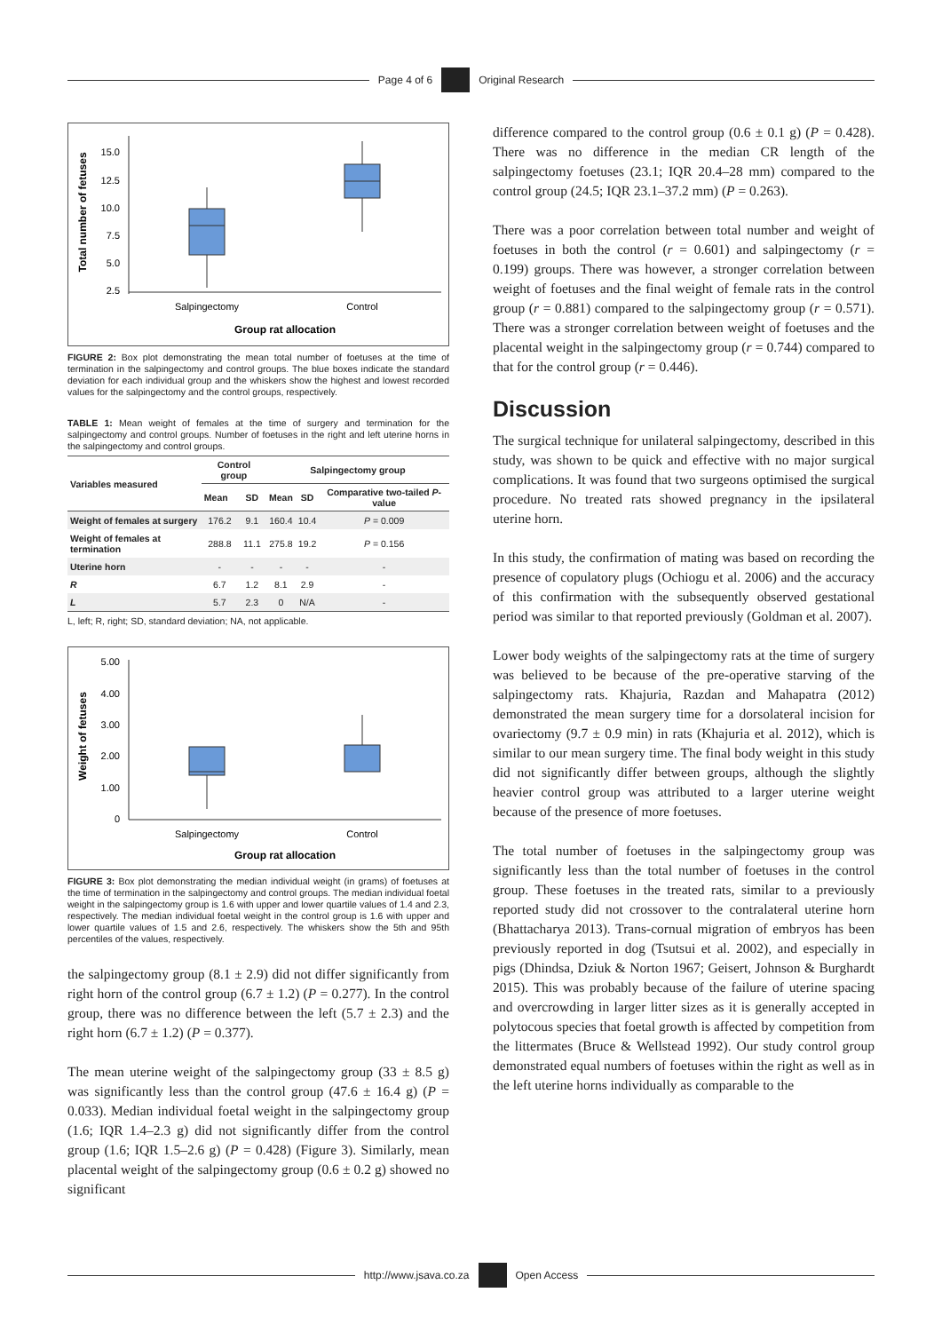Page 4 of 6 Original Research
Total number of fetuses
15.0
12.5
10.0
7.5
5.0
2.5
Salpingectomy
Control
Group rat allocation
FIGURE 2: Box plot demonstrating the mean total number of foetuses at the time of termination in the salpingectomy and control groups. The blue boxes indicate the standard deviation for each individual group and the whiskers show the highest and lowest recorded values for the salpingectomy and the control groups, respectively.
TABLE 1: Mean weight of females at the time of surgery and termination for the salpingectomy and control groups. Number of foetuses in the right and left uterine horns in the salpingectomy and control groups.
| Variables measured | Control group | | Salpingectomy group | | |
| --- | --- | --- | --- | --- | --- |
| | Mean | SD | Mean | SD | Comparative two-tailed P -value |
| Weight of females at surgery | 176.2 | 9.1 | 160.4 | 10.4 | P = 0.009 |
| Weight of females at termination | 288.8 | 11.1 | 275.8 | 19.2 | P = 0.156 |
| Uterine horn | - | - | - | - | - |
| R | 6.7 | 1.2 | 8.1 | 2.9 | - |
| L | 5.7 | 2.3 | 0 | N/A | - |
L, left; R, right; SD, standard deviation; NA, not applicable.
Weight of fetuses
5.00
4.00
3.00
2.00
1.00
0
Salpingectomy
Control
Group rat allocation
FIGURE 3: Box plot demonstrating the median individual weight (in grams) of foetuses at the time of termination in the salpingectomy and control groups. The median individual foetal weight in the salpingectomy group is 1.6 with upper and lower quartile values of 1.4 and 2.3, respectively. The median individual foetal weight in the control group is 1.6 with upper and lower quartile values of 1.5 and 2.6, respectively. The whiskers show the 5th and 95th percentiles of the values, respectively.
the salpingectomy group (8.1 ± 2.9) did not differ significantly from right horn of the control group (6.7 ± 1.2) (P = 0.277). In the control group, there was no difference between the left (5.7 ± 2.3) and the right horn (6.7 ± 1.2) (P = 0.377).
The mean uterine weight of the salpingectomy group (33 ± 8.5 g) was significantly less than the control group (47.6 ± 16.4 g) (P = 0.033). Median individual foetal weight in the salpingectomy group (1.6; IQR 1.4–2.3 g) did not significantly differ from the control group (1.6; IQR 1.5–2.6 g) (P = 0.428) (Figure 3). Similarly, mean placental weight of the salpingectomy group (0.6 ± 0.2 g) showed no significant
difference compared to the control group (0.6 ± 0.1 g) (P = 0.428). There was no difference in the median CR length of the salpingectomy foetuses (23.1; IQR 20.4–28 mm) compared to the control group (24.5; IQR 23.1–37.2 mm) (P = 0.263).
There was a poor correlation between total number and weight of foetuses in both the control (r = 0.601) and salpingectomy (r = 0.199) groups. There was however, a stronger correlation between weight of foetuses and the final weight of female rats in the control group (r = 0.881) compared to the salpingectomy group (r = 0.571). There was a stronger correlation between weight of foetuses and the placental weight in the salpingectomy group (r = 0.744) compared to that for the control group (r = 0.446).
Discussion
The surgical technique for unilateral salpingectomy, described in this study, was shown to be quick and effective with no major surgical complications. It was found that two surgeons optimised the surgical procedure. No treated rats showed pregnancy in the ipsilateral uterine horn.
In this study, the confirmation of mating was based on recording the presence of copulatory plugs (Ochiogu et al. 2006) and the accuracy of this confirmation with the subsequently observed gestational period was similar to that reported previously (Goldman et al. 2007).
Lower body weights of the salpingectomy rats at the time of surgery was believed to be because of the pre-operative starving of the salpingectomy rats. Khajuria, Razdan and Mahapatra (2012) demonstrated the mean surgery time for a dorsolateral incision for ovariectomy (9.7 ± 0.9 min) in rats (Khajuria et al. 2012), which is similar to our mean surgery time. The final body weight in this study did not significantly differ between groups, although the slightly heavier control group was attributed to a larger uterine weight because of the presence of more foetuses.
The total number of foetuses in the salpingectomy group was significantly less than the total number of foetuses in the control group. These foetuses in the treated rats, similar to a previously reported study did not crossover to the contralateral uterine horn (Bhattacharya 2013). Trans-cornual migration of embryos has been previously reported in dog (Tsutsui et al. 2002), and especially in pigs (Dhindsa, Dziuk & Norton 1967; Geisert, Johnson & Burghardt 2015). This was probably because of the failure of uterine spacing and overcrowding in larger litter sizes as it is generally accepted in polytocous species that foetal growth is affected by competition from the littermates (Bruce & Wellstead 1992). Our study control group demonstrated equal numbers of foetuses within the right as well as in the left uterine horns individually as comparable to the
http://www.jsava.co.za Open Access